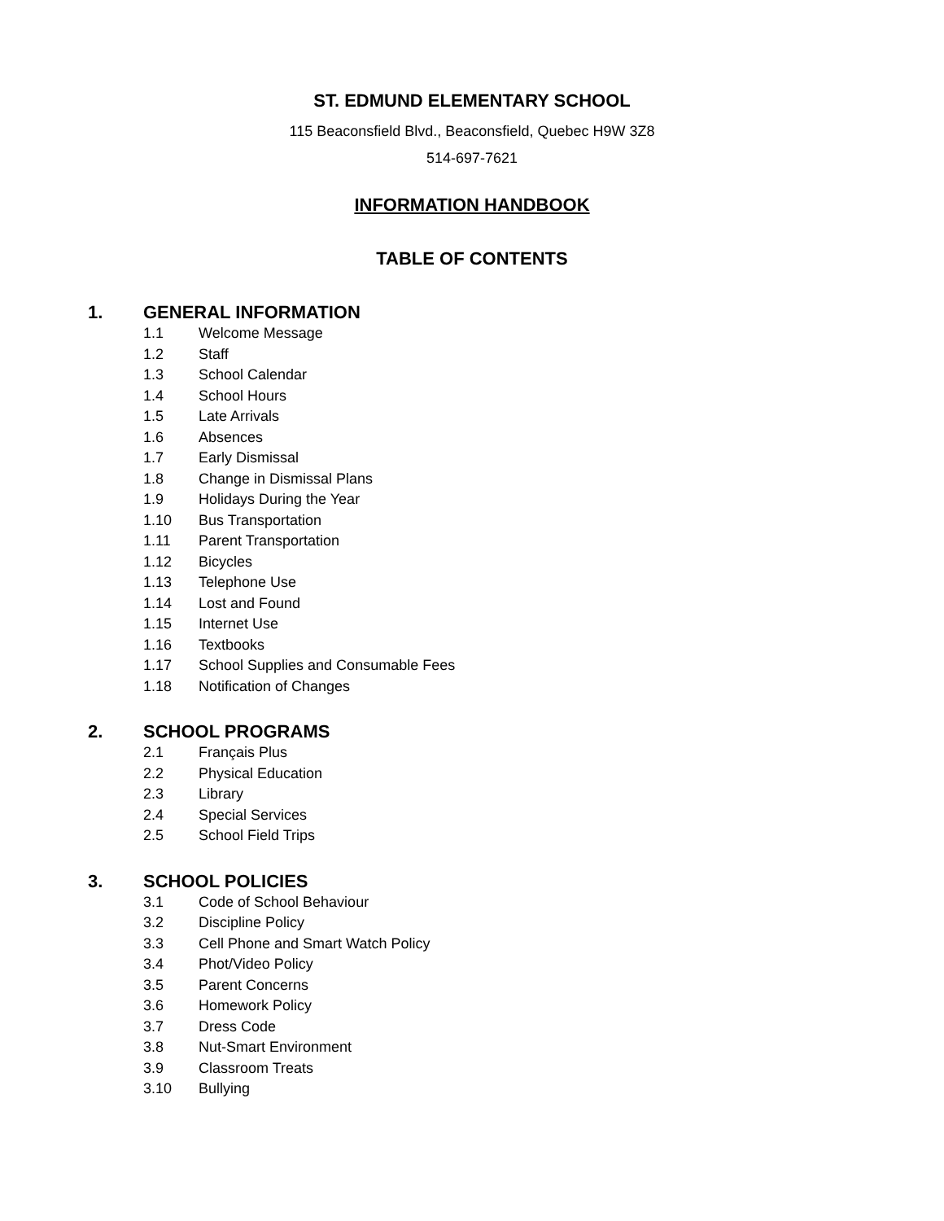ST. EDMUND ELEMENTARY SCHOOL
115 Beaconsfield Blvd., Beaconsfield, Quebec H9W 3Z8
514-697-7621
INFORMATION HANDBOOK
TABLE OF CONTENTS
1. GENERAL INFORMATION
1.1 Welcome Message
1.2 Staff
1.3 School Calendar
1.4 School Hours
1.5 Late Arrivals
1.6 Absences
1.7 Early Dismissal
1.8 Change in Dismissal Plans
1.9 Holidays During the Year
1.10 Bus Transportation
1.11 Parent Transportation
1.12 Bicycles
1.13 Telephone Use
1.14 Lost and Found
1.15 Internet Use
1.16 Textbooks
1.17 School Supplies and Consumable Fees
1.18 Notification of Changes
2. SCHOOL PROGRAMS
2.1 Français Plus
2.2 Physical Education
2.3 Library
2.4 Special Services
2.5 School Field Trips
3. SCHOOL POLICIES
3.1 Code of School Behaviour
3.2 Discipline Policy
3.3 Cell Phone and Smart Watch Policy
3.4 Phot/Video Policy
3.5 Parent Concerns
3.6 Homework Policy
3.7 Dress Code
3.8 Nut-Smart Environment
3.9 Classroom Treats
3.10 Bullying